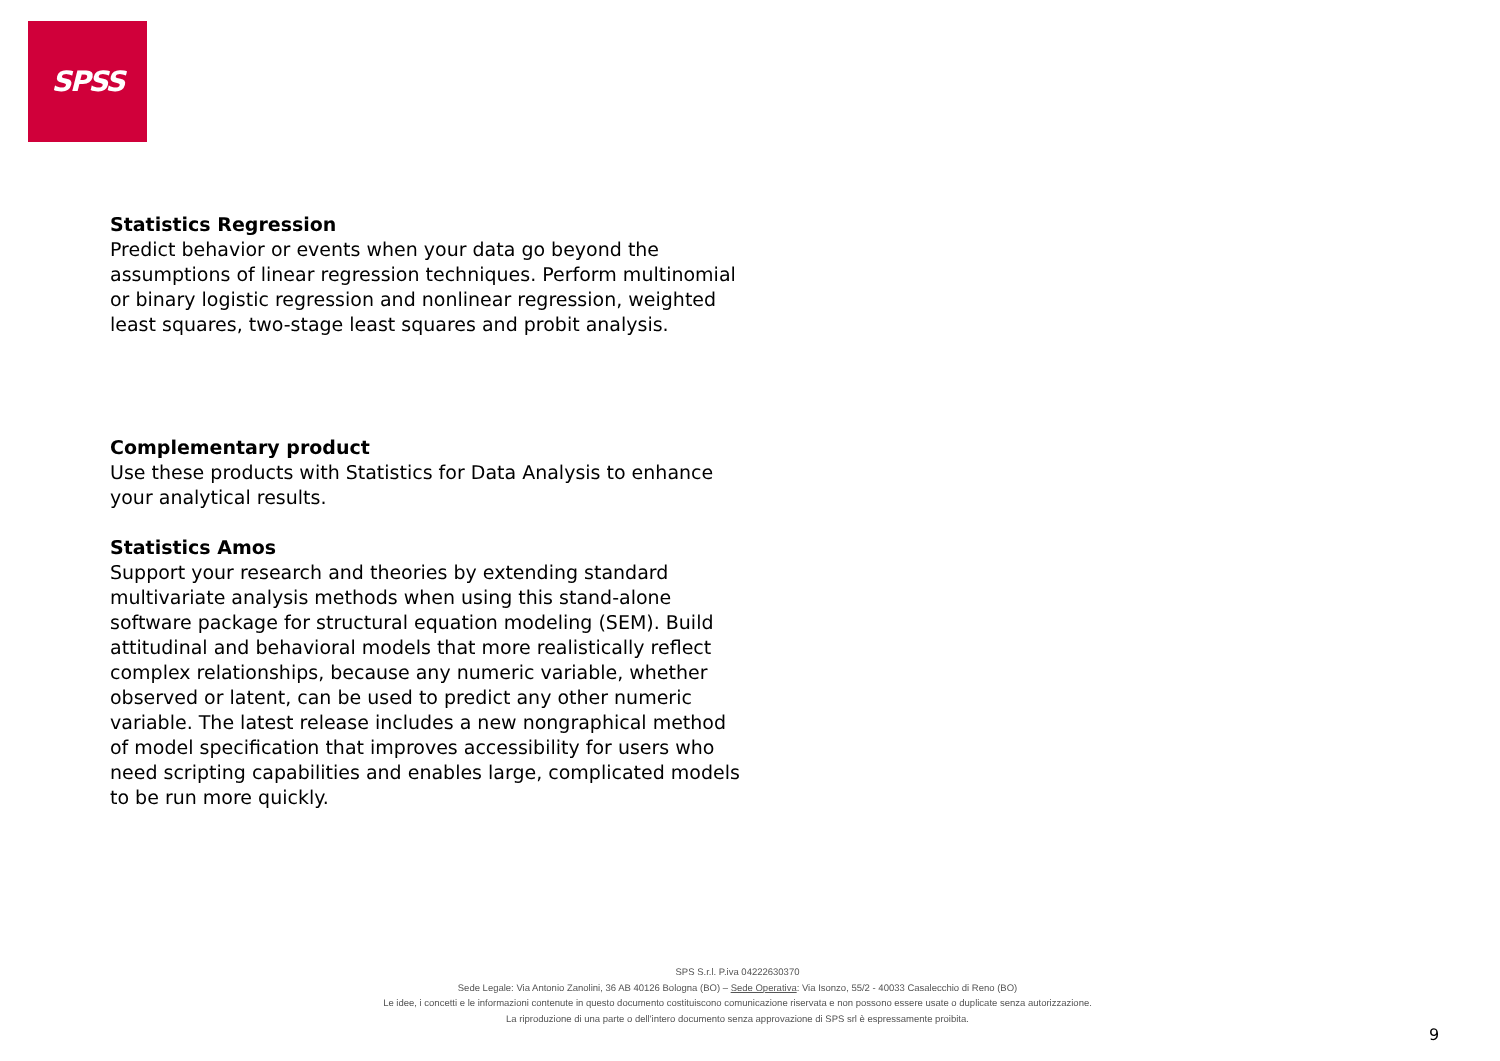SPSS
Statistics Regression
Predict behavior or events when your data go beyond the assumptions of linear regression techniques. Perform multinomial or binary logistic regression and nonlinear regression, weighted least squares, two-stage least squares and probit analysis.
Complementary product
Use these products with Statistics for Data Analysis to enhance your analytical results.
Statistics Amos
Support your research and theories by extending standard multivariate analysis methods when using this stand-alone software package for structural equation modeling (SEM). Build attitudinal and behavioral models that more realistically reflect complex relationships, because any numeric variable, whether observed or latent, can be used to predict any other numeric variable. The latest release includes a new nongraphical method of model specification that improves accessibility for users who need scripting capabilities and enables large, complicated models to be run more quickly.
SPS S.r.l. P.iva 04222630370
Sede Legale: Via Antonio Zanolini, 36 AB 40126 Bologna (BO) – Sede Operativa: Via Isonzo, 55/2 - 40033 Casalecchio di Reno (BO)
Le idee, i concetti e le informazioni contenute in questo documento costituiscono comunicazione riservata e non possono essere usate o duplicate senza autorizzazione.
La riproduzione di una parte o dell'intero documento senza approvazione di SPS srl è espressamente proibita.
9